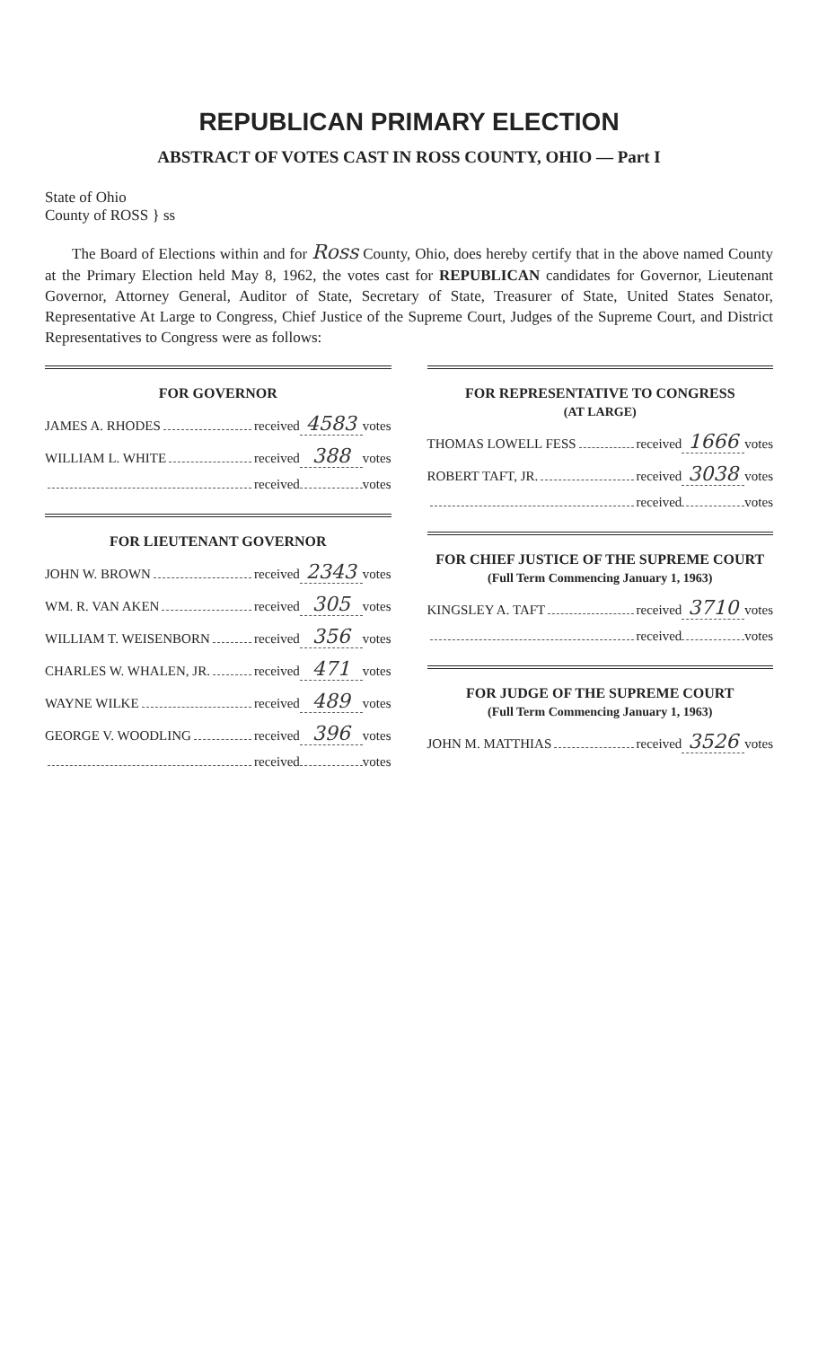REPUBLICAN PRIMARY ELECTION
ABSTRACT OF VOTES CAST IN ROSS COUNTY, OHIO — Part I
State of Ohio
County of ROSS } ss
The Board of Elections within and for Ross County, Ohio, does hereby certify that in the above named County at the Primary Election held May 8, 1962, the votes cast for REPUBLICAN candidates for Governor, Lieutenant Governor, Attorney General, Auditor of State, Secretary of State, Treasurer of State, United States Senator, Representative At Large to Congress, Chief Justice of the Supreme Court, Judges of the Supreme Court, and District Representatives to Congress were as follows:
FOR GOVERNOR
JAMES A. RHODES received 4583 votes
WILLIAM L. WHITE received 388 votes
received votes
FOR LIEUTENANT GOVERNOR
JOHN W. BROWN received 2343 votes
WM. R. VAN AKEN received 305 votes
WILLIAM T. WEISENBORN received 356 votes
CHARLES W. WHALEN, JR. received 471 votes
WAYNE WILKE received 489 votes
GEORGE V. WOODLING received 396 votes
received votes
FOR REPRESENTATIVE TO CONGRESS
(AT LARGE)
THOMAS LOWELL FESS received 1666 votes
ROBERT TAFT, JR. received 3038 votes
received votes
FOR CHIEF JUSTICE OF THE SUPREME COURT
(Full Term Commencing January 1, 1963)
KINGSLEY A. TAFT received 3710 votes
received votes
FOR JUDGE OF THE SUPREME COURT
(Full Term Commencing January 1, 1963)
JOHN M. MATTHIAS received 3526 votes